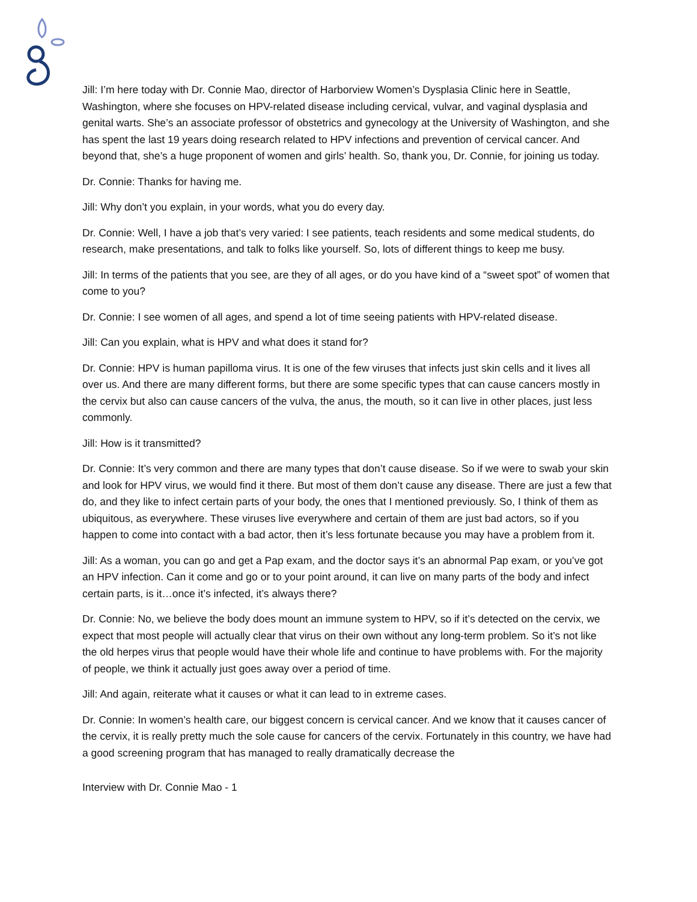Jill: I’m here today with Dr. Connie Mao, director of Harborview Women’s Dysplasia Clinic here in Seattle, Washington, where she focuses on HPV-related disease including cervical, vulvar, and vaginal dysplasia and genital warts. She’s an associate professor of obstetrics and gynecology at the University of Washington, and she has spent the last 19 years doing research related to HPV infections and prevention of cervical cancer. And beyond that, she’s a huge proponent of women and girls’ health. So, thank you, Dr. Connie, for joining us today.
Dr. Connie: Thanks for having me.
Jill: Why don’t you explain, in your words, what you do every day.
Dr. Connie: Well, I have a job that’s very varied: I see patients, teach residents and some medical students, do research, make presentations, and talk to folks like yourself. So, lots of different things to keep me busy.
Jill: In terms of the patients that you see, are they of all ages, or do you have kind of a “sweet spot” of women that come to you?
Dr. Connie: I see women of all ages, and spend a lot of time seeing patients with HPV-related disease.
Jill: Can you explain, what is HPV and what does it stand for?
Dr. Connie: HPV is human papilloma virus. It is one of the few viruses that infects just skin cells and it lives all over us. And there are many different forms, but there are some specific types that can cause cancers mostly in the cervix but also can cause cancers of the vulva, the anus, the mouth, so it can live in other places, just less commonly.
Jill: How is it transmitted?
Dr. Connie: It’s very common and there are many types that don’t cause disease. So if we were to swab your skin and look for HPV virus, we would find it there. But most of them don’t cause any disease. There are just a few that do, and they like to infect certain parts of your body, the ones that I mentioned previously. So, I think of them as ubiquitous, as everywhere. These viruses live everywhere and certain of them are just bad actors, so if you happen to come into contact with a bad actor, then it’s less fortunate because you may have a problem from it.
Jill: As a woman, you can go and get a Pap exam, and the doctor says it’s an abnormal Pap exam, or you’ve got an HPV infection. Can it come and go or to your point around, it can live on many parts of the body and infect certain parts, is it…once it’s infected, it’s always there?
Dr. Connie: No, we believe the body does mount an immune system to HPV, so if it’s detected on the cervix, we expect that most people will actually clear that virus on their own without any long-term problem. So it’s not like the old herpes virus that people would have their whole life and continue to have problems with. For the majority of people, we think it actually just goes away over a period of time.
Jill: And again, reiterate what it causes or what it can lead to in extreme cases.
Dr. Connie: In women’s health care, our biggest concern is cervical cancer. And we know that it causes cancer of the cervix, it is really pretty much the sole cause for cancers of the cervix. Fortunately in this country, we have had a good screening program that has managed to really dramatically decrease the
Interview with Dr. Connie Mao - 1